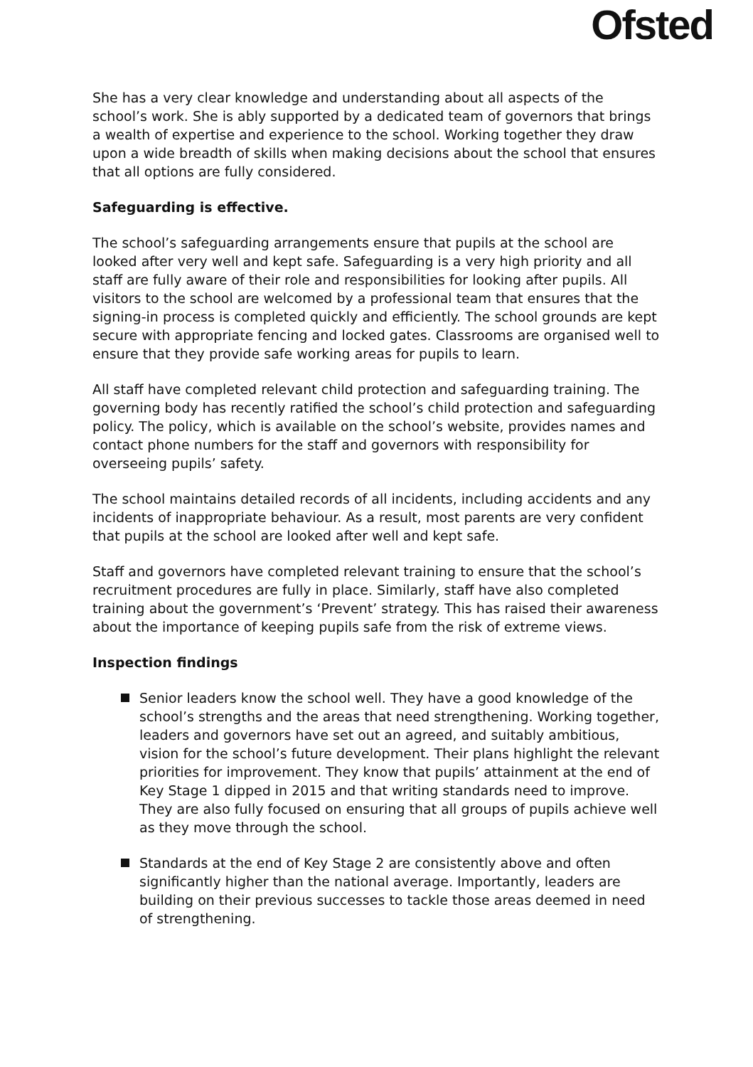Ofsted
She has a very clear knowledge and understanding about all aspects of the school’s work. She is ably supported by a dedicated team of governors that brings a wealth of expertise and experience to the school. Working together they draw upon a wide breadth of skills when making decisions about the school that ensures that all options are fully considered.
Safeguarding is effective.
The school’s safeguarding arrangements ensure that pupils at the school are looked after very well and kept safe. Safeguarding is a very high priority and all staff are fully aware of their role and responsibilities for looking after pupils. All visitors to the school are welcomed by a professional team that ensures that the signing-in process is completed quickly and efficiently. The school grounds are kept secure with appropriate fencing and locked gates. Classrooms are organised well to ensure that they provide safe working areas for pupils to learn.
All staff have completed relevant child protection and safeguarding training. The governing body has recently ratified the school’s child protection and safeguarding policy. The policy, which is available on the school’s website, provides names and contact phone numbers for the staff and governors with responsibility for overseeing pupils’ safety.
The school maintains detailed records of all incidents, including accidents and any incidents of inappropriate behaviour. As a result, most parents are very confident that pupils at the school are looked after well and kept safe.
Staff and governors have completed relevant training to ensure that the school’s recruitment procedures are fully in place. Similarly, staff have also completed training about the government’s ‘Prevent’ strategy. This has raised their awareness about the importance of keeping pupils safe from the risk of extreme views.
Inspection findings
Senior leaders know the school well. They have a good knowledge of the school’s strengths and the areas that need strengthening. Working together, leaders and governors have set out an agreed, and suitably ambitious, vision for the school’s future development. Their plans highlight the relevant priorities for improvement. They know that pupils’ attainment at the end of Key Stage 1 dipped in 2015 and that writing standards need to improve. They are also fully focused on ensuring that all groups of pupils achieve well as they move through the school.
Standards at the end of Key Stage 2 are consistently above and often significantly higher than the national average. Importantly, leaders are building on their previous successes to tackle those areas deemed in need of strengthening.